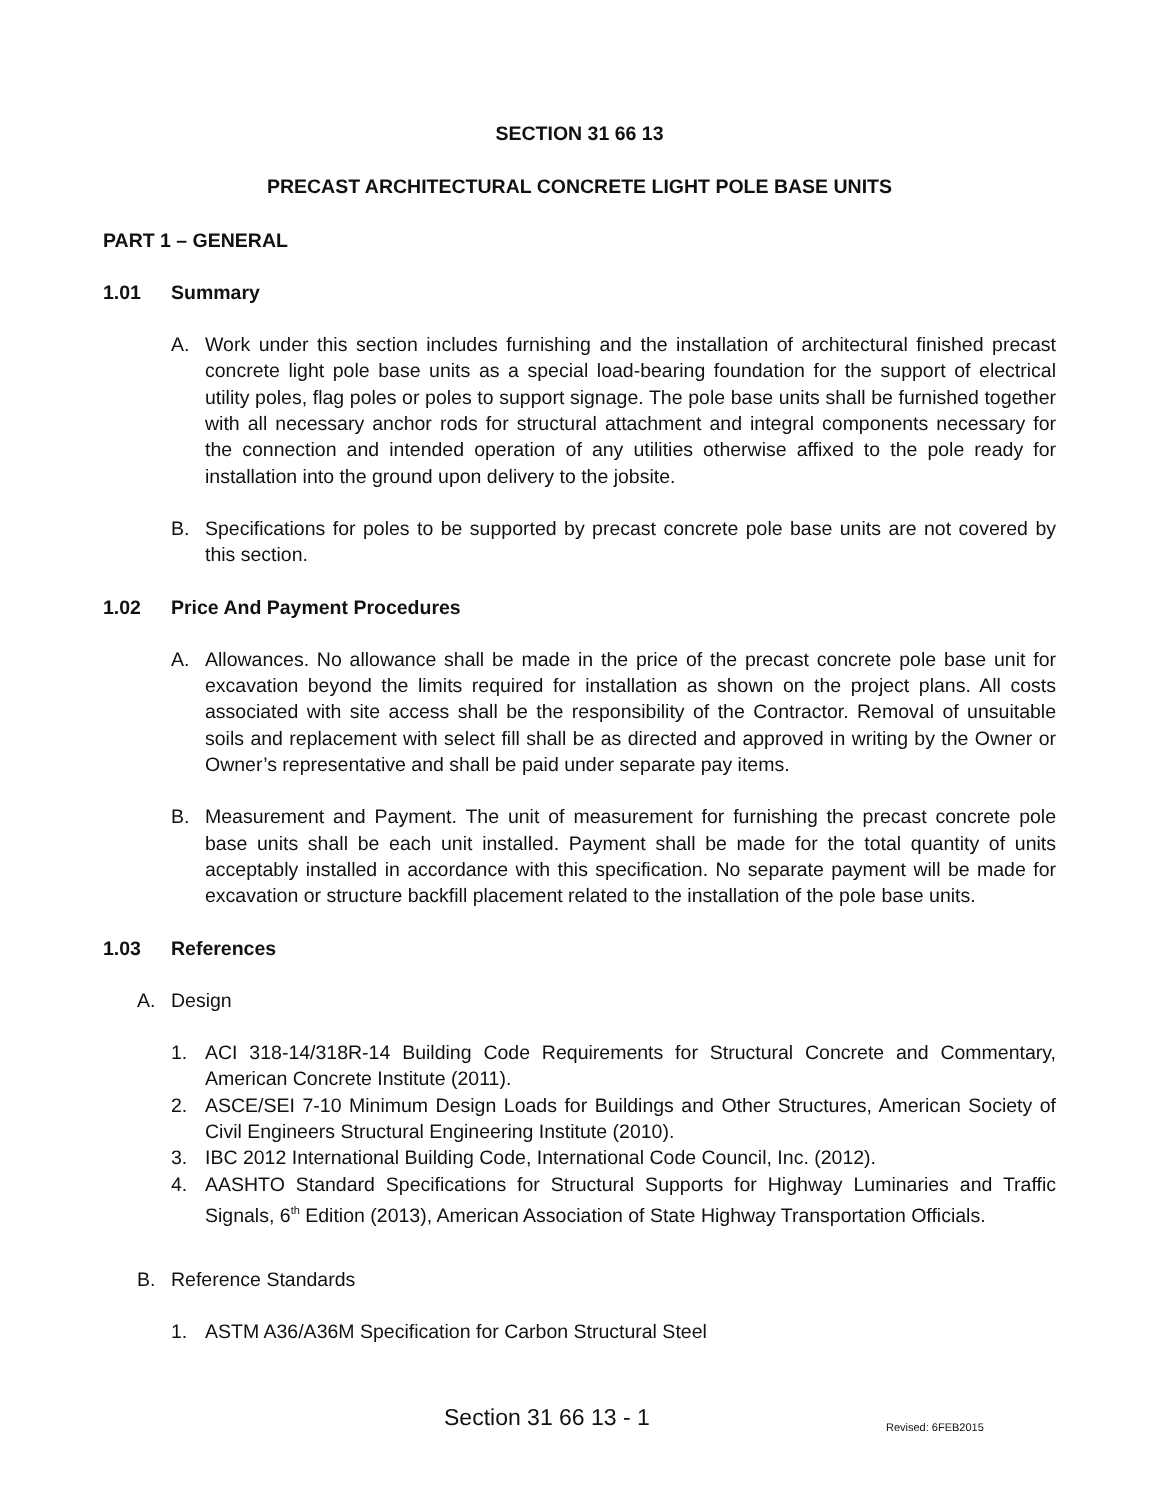SECTION 31 66 13
PRECAST ARCHITECTURAL CONCRETE LIGHT POLE BASE UNITS
PART 1 – GENERAL
1.01 Summary
A. Work under this section includes furnishing and the installation of architectural finished precast concrete light pole base units as a special load-bearing foundation for the support of electrical utility poles, flag poles or poles to support signage. The pole base units shall be furnished together with all necessary anchor rods for structural attachment and integral components necessary for the connection and intended operation of any utilities otherwise affixed to the pole ready for installation into the ground upon delivery to the jobsite.
B. Specifications for poles to be supported by precast concrete pole base units are not covered by this section.
1.02 Price And Payment Procedures
A. Allowances. No allowance shall be made in the price of the precast concrete pole base unit for excavation beyond the limits required for installation as shown on the project plans. All costs associated with site access shall be the responsibility of the Contractor. Removal of unsuitable soils and replacement with select fill shall be as directed and approved in writing by the Owner or Owner’s representative and shall be paid under separate pay items.
B. Measurement and Payment. The unit of measurement for furnishing the precast concrete pole base units shall be each unit installed. Payment shall be made for the total quantity of units acceptably installed in accordance with this specification. No separate payment will be made for excavation or structure backfill placement related to the installation of the pole base units.
1.03 References
A. Design
1. ACI 318-14/318R-14 Building Code Requirements for Structural Concrete and Commentary, American Concrete Institute (2011).
2. ASCE/SEI 7-10 Minimum Design Loads for Buildings and Other Structures, American Society of Civil Engineers Structural Engineering Institute (2010).
3. IBC 2012 International Building Code, International Code Council, Inc. (2012).
4. AASHTO Standard Specifications for Structural Supports for Highway Luminaries and Traffic Signals, 6<sup>th</sup> Edition (2013), American Association of State Highway Transportation Officials.
B. Reference Standards
1. ASTM A36/A36M Specification for Carbon Structural Steel
Section 31 66 13 - 1 Revised: 6FEB2015